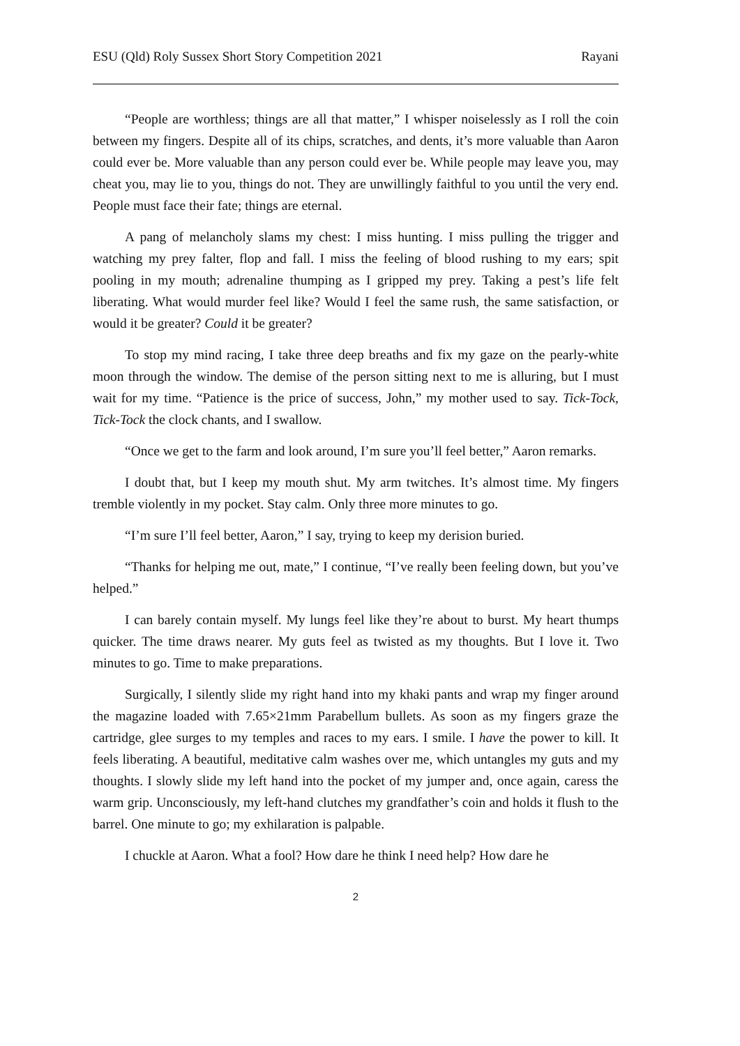ESU (Qld) Roly Sussex Short Story Competition 2021 Rayani
“People are worthless; things are all that matter,” I whisper noiselessly as I roll the coin between my fingers. Despite all of its chips, scratches, and dents, it’s more valuable than Aaron could ever be. More valuable than any person could ever be. While people may leave you, may cheat you, may lie to you, things do not. They are unwillingly faithful to you until the very end. People must face their fate; things are eternal.
A pang of melancholy slams my chest: I miss hunting. I miss pulling the trigger and watching my prey falter, flop and fall. I miss the feeling of blood rushing to my ears; spit pooling in my mouth; adrenaline thumping as I gripped my prey. Taking a pest’s life felt liberating. What would murder feel like? Would I feel the same rush, the same satisfaction, or would it be greater? Could it be greater?
To stop my mind racing, I take three deep breaths and fix my gaze on the pearly-white moon through the window. The demise of the person sitting next to me is alluring, but I must wait for my time. “Patience is the price of success, John,” my mother used to say. Tick-Tock, Tick-Tock the clock chants, and I swallow.
“Once we get to the farm and look around, I’m sure you’ll feel better,” Aaron remarks.
I doubt that, but I keep my mouth shut. My arm twitches. It’s almost time. My fingers tremble violently in my pocket. Stay calm. Only three more minutes to go.
“I’m sure I’ll feel better, Aaron,” I say, trying to keep my derision buried.
“Thanks for helping me out, mate,” I continue, “I’ve really been feeling down, but you’ve helped.”
I can barely contain myself. My lungs feel like they’re about to burst. My heart thumps quicker. The time draws nearer. My guts feel as twisted as my thoughts. But I love it. Two minutes to go. Time to make preparations.
Surgically, I silently slide my right hand into my khaki pants and wrap my finger around the magazine loaded with 7.65×21mm Parabellum bullets. As soon as my fingers graze the cartridge, glee surges to my temples and races to my ears. I smile. I have the power to kill. It feels liberating. A beautiful, meditative calm washes over me, which untangles my guts and my thoughts. I slowly slide my left hand into the pocket of my jumper and, once again, caress the warm grip. Unconsciously, my left-hand clutches my grandfather’s coin and holds it flush to the barrel. One minute to go; my exhilaration is palpable.
I chuckle at Aaron. What a fool? How dare he think I need help? How dare he
2